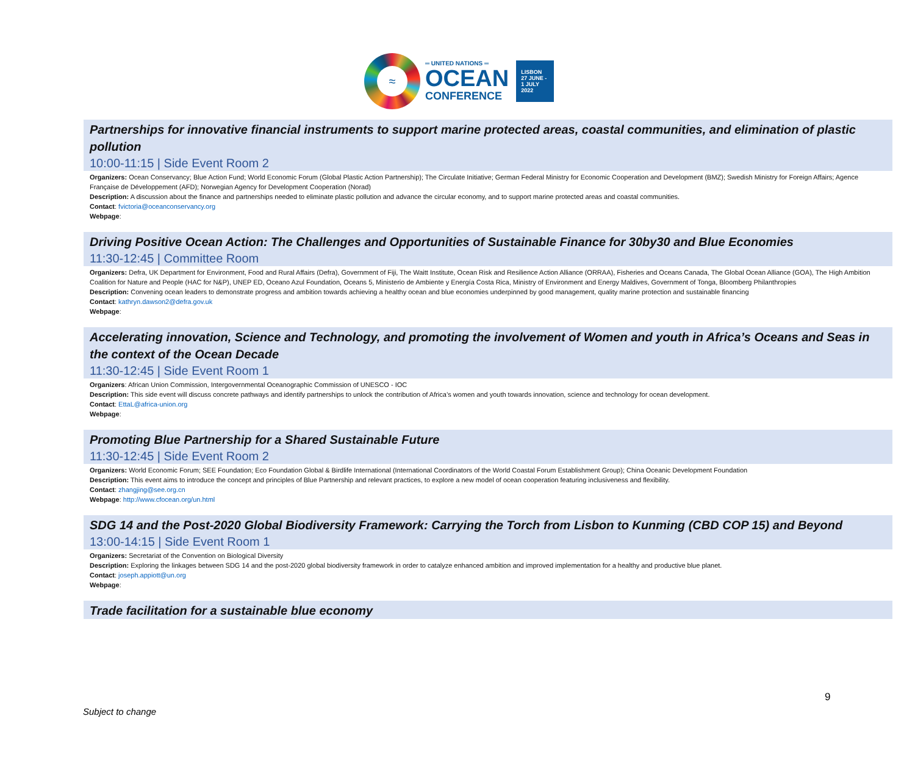≈
═ UNITED NATIONS ═
OCEAN
CONFERENCE
LISBON
27 JUNE -
1 JULY
2022
Partnerships for innovative financial instruments to support marine protected areas, coastal communities, and elimination of plastic pollution
10:00-11:15 | Side Event Room 2
Organizers: Ocean Conservancy; Blue Action Fund; World Economic Forum (Global Plastic Action Partnership); The Circulate Initiative; German Federal Ministry for Economic Cooperation and Development (BMZ); Swedish Ministry for Foreign Affairs; Agence Française de Développement (AFD); Norwegian Agency for Development Cooperation (Norad)
Description: A discussion about the finance and partnerships needed to eliminate plastic pollution and advance the circular economy, and to support marine protected areas and coastal communities.
Contact: fvictoria@oceanconservancy.org
Webpage:
Driving Positive Ocean Action: The Challenges and Opportunities of Sustainable Finance for 30by30 and Blue Economies
11:30-12:45 | Committee Room
Organizers: Defra, UK Department for Environment, Food and Rural Affairs (Defra), Government of Fiji, The Waitt Institute, Ocean Risk and Resilience Action Alliance (ORRAA), Fisheries and Oceans Canada, The Global Ocean Alliance (GOA), The High Ambition Coalition for Nature and People (HAC for N&P), UNEP ED, Oceano Azul Foundation, Oceans 5, Ministerio de Ambiente y Energía Costa Rica, Ministry of Environment and Energy Maldives, Government of Tonga, Bloomberg Philanthropies
Description: Convening ocean leaders to demonstrate progress and ambition towards achieving a healthy ocean and blue economies underpinned by good management, quality marine protection and sustainable financing
Contact: kathryn.dawson2@defra.gov.uk
Webpage:
Accelerating innovation, Science and Technology, and promoting the involvement of Women and youth in Africa’s Oceans and Seas in the context of the Ocean Decade
11:30-12:45 | Side Event Room 1
Organizers: African Union Commission, Intergovernmental Oceanographic Commission of UNESCO - IOC
Description: This side event will discuss concrete pathways and identify partnerships to unlock the contribution of Africa’s women and youth towards innovation, science and technology for ocean development.
Contact: EttaL@africa-union.org
Webpage:
Promoting Blue Partnership for a Shared Sustainable Future
11:30-12:45 | Side Event Room 2
Organizers: World Economic Forum; SEE Foundation; Eco Foundation Global & Birdlife International (International Coordinators of the World Coastal Forum Establishment Group); China Oceanic Development Foundation
Description: This event aims to introduce the concept and principles of Blue Partnership and relevant practices, to explore a new model of ocean cooperation featuring inclusiveness and flexibility.
Contact: zhangjing@see.org.cn
Webpage: http://www.cfocean.org/un.html
SDG 14 and the Post-2020 Global Biodiversity Framework: Carrying the Torch from Lisbon to Kunming (CBD COP 15) and Beyond
13:00-14:15 | Side Event Room 1
Organizers: Secretariat of the Convention on Biological Diversity
Description: Exploring the linkages between SDG 14 and the post-2020 global biodiversity framework in order to catalyze enhanced ambition and improved implementation for a healthy and productive blue planet.
Contact: joseph.appiott@un.org
Webpage:
Trade facilitation for a sustainable blue economy
9
Subject to change